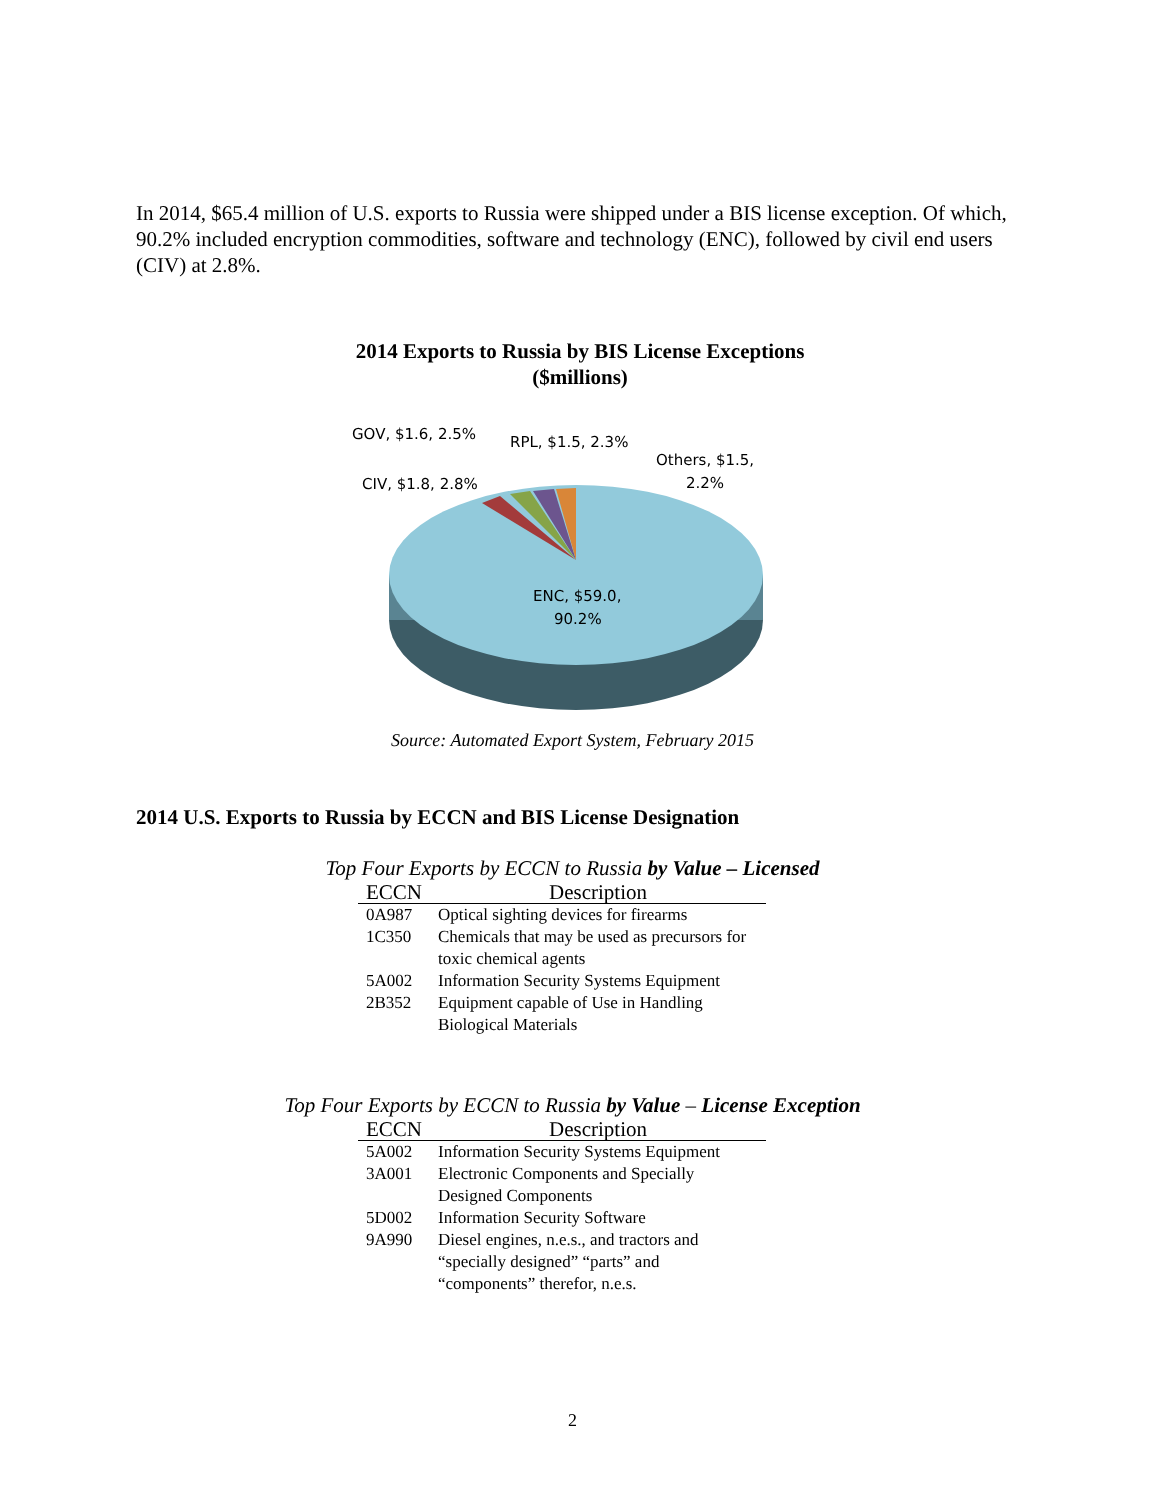In 2014, $65.4 million of U.S. exports to Russia were shipped under a BIS license exception. Of which, 90.2% included encryption commodities, software and technology (ENC), followed by civil end users (CIV) at 2.8%.
2014 Exports to Russia by BIS License Exceptions
($millions)
GOV, $1.6, 2.5%
RPL, $1.5, 2.3%
Others, $1.5,
2.2%
CIV, $1.8, 2.8%
ENC, $59.0,
90.2%
Source: Automated Export System, February 2015
2014 U.S. Exports to Russia by ECCN and BIS License Designation
Top Four Exports by ECCN to Russia by Value – Licensed
| ECCN | Description |
| --- | --- |
| 0A987 | Optical sighting devices for firearms |
| 1C350 | Chemicals that may be used as precursors for toxic chemical agents |
| 5A002 | Information Security Systems Equipment |
| 2B352 | Equipment capable of Use in Handling Biological Materials |
Top Four Exports by ECCN to Russia by Value – License Exception
| ECCN | Description |
| --- | --- |
| 5A002 | Information Security Systems Equipment |
| 3A001 | Electronic Components and Specially Designed Components |
| 5D002 | Information Security Software |
| 9A990 | Diesel engines, n.e.s., and tractors and “specially designed” “parts” and “components” therefor, n.e.s. |
2